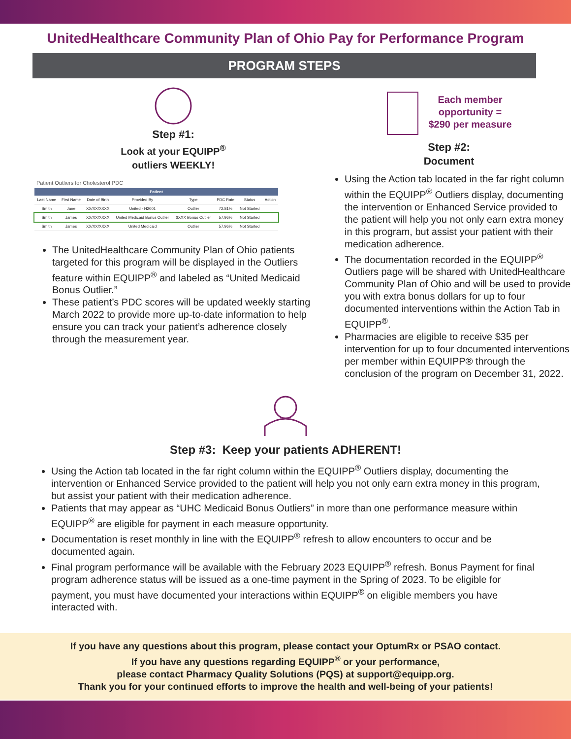UnitedHealthcare Community Plan of Ohio Pay for Performance Program
PROGRAM STEPS
Step #1:
Look at your EQUIPP<sup>®</sup>
outliers WEEKLY!
| Patient Outliers for Cholesterol PDC | | | | | | | |
| Patient | | | | | | | |
| Last Name | First Name | Date of Birth | Provided By | Type | PDC Rate | Status | Action |
| Smith | Jane | XX/XX/XXXX | United - H2001 | Outlier | 72.81% | Not Started | |
| Smith | James | XX/XX/XXXX | United Medicaid Bonus Outlier | $XXX Bonus Outlier | 57.96% | Not Started | |
| Smith | James | XX/XX/XXXX | United Medicaid | Outlier | 57.96% | Not Started | |
The UnitedHealthcare Community Plan of Ohio patients targeted for this program will be displayed in the Outliers feature within EQUIPP<sup>®</sup> and labeled as “United Medicaid Bonus Outlier.”
These patient’s PDC scores will be updated weekly starting March 2022 to provide more up-to-date information to help ensure you can track your patient’s adherence closely through the measurement year.
Each member
opportunity =
$290 per measure
Step #2:
Document
Using the Action tab located in the far right column within the EQUIPP<sup>®</sup> Outliers display, documenting the intervention or Enhanced Service provided to the patient will help you not only earn extra money in this program, but assist your patient with their medication adherence.
The documentation recorded in the EQUIPP<sup>®</sup> Outliers page will be shared with UnitedHealthcare Community Plan of Ohio and will be used to provide you with extra bonus dollars for up to four documented interventions within the Action Tab in EQUIPP<sup>®</sup>.
Pharmacies are eligible to receive $35 per intervention for up to four documented interventions per member within EQUIPP® through the conclusion of the program on December 31, 2022.
Step #3: Keep your patients ADHERENT!
Using the Action tab located in the far right column within the EQUIPP<sup>®</sup> Outliers display, documenting the intervention or Enhanced Service provided to the patient will help you not only earn extra money in this program, but assist your patient with their medication adherence.
Patients that may appear as “UHC Medicaid Bonus Outliers” in more than one performance measure within EQUIPP<sup>®</sup> are eligible for payment in each measure opportunity.
Documentation is reset monthly in line with the EQUIPP<sup>®</sup> refresh to allow encounters to occur and be documented again.
Final program performance will be available with the February 2023 EQUIPP<sup>®</sup> refresh. Bonus Payment for final program adherence status will be issued as a one-time payment in the Spring of 2023. To be eligible for payment, you must have documented your interactions within EQUIPP<sup>®</sup> on eligible members you have interacted with.
If you have any questions about this program, please contact your OptumRx or PSAO contact.
If you have any questions regarding EQUIPP<sup>®</sup> or your performance,
please contact Pharmacy Quality Solutions (PQS) at support@equipp.org.
Thank you for your continued efforts to improve the health and well-being of your patients!